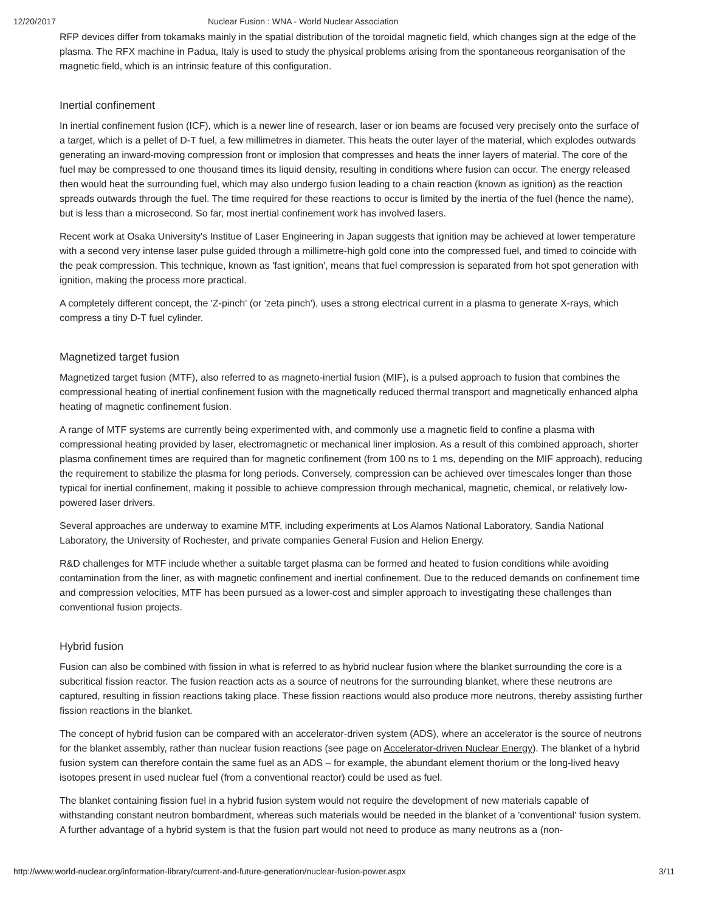12/20/2017 Nuclear Fusion : WNA - World Nuclear Association
RFP devices differ from tokamaks mainly in the spatial distribution of the toroidal magnetic field, which changes sign at the edge of the plasma. The RFX machine in Padua, Italy is used to study the physical problems arising from the spontaneous reorganisation of the magnetic field, which is an intrinsic feature of this configuration.
Inertial confinement
In inertial confinement fusion (ICF), which is a newer line of research, laser or ion beams are focused very precisely onto the surface of a target, which is a pellet of D-T fuel, a few millimetres in diameter. This heats the outer layer of the material, which explodes outwards generating an inward-moving compression front or implosion that compresses and heats the inner layers of material. The core of the fuel may be compressed to one thousand times its liquid density, resulting in conditions where fusion can occur. The energy released then would heat the surrounding fuel, which may also undergo fusion leading to a chain reaction (known as ignition) as the reaction spreads outwards through the fuel. The time required for these reactions to occur is limited by the inertia of the fuel (hence the name), but is less than a microsecond. So far, most inertial confinement work has involved lasers.
Recent work at Osaka University's Institue of Laser Engineering in Japan suggests that ignition may be achieved at lower temperature with a second very intense laser pulse guided through a millimetre-high gold cone into the compressed fuel, and timed to coincide with the peak compression. This technique, known as 'fast ignition', means that fuel compression is separated from hot spot generation with ignition, making the process more practical.
A completely different concept, the 'Z-pinch' (or 'zeta pinch'), uses a strong electrical current in a plasma to generate X-rays, which compress a tiny D-T fuel cylinder.
Magnetized target fusion
Magnetized target fusion (MTF), also referred to as magneto-inertial fusion (MIF), is a pulsed approach to fusion that combines the compressional heating of inertial confinement fusion with the magnetically reduced thermal transport and magnetically enhanced alpha heating of magnetic confinement fusion.
A range of MTF systems are currently being experimented with, and commonly use a magnetic field to confine a plasma with compressional heating provided by laser, electromagnetic or mechanical liner implosion. As a result of this combined approach, shorter plasma confinement times are required than for magnetic confinement (from 100 ns to 1 ms, depending on the MIF approach), reducing the requirement to stabilize the plasma for long periods. Conversely, compression can be achieved over timescales longer than those typical for inertial confinement, making it possible to achieve compression through mechanical, magnetic, chemical, or relatively low-powered laser drivers.
Several approaches are underway to examine MTF, including experiments at Los Alamos National Laboratory, Sandia National Laboratory, the University of Rochester, and private companies General Fusion and Helion Energy.
R&D challenges for MTF include whether a suitable target plasma can be formed and heated to fusion conditions while avoiding contamination from the liner, as with magnetic confinement and inertial confinement. Due to the reduced demands on confinement time and compression velocities, MTF has been pursued as a lower-cost and simpler approach to investigating these challenges than conventional fusion projects.
Hybrid fusion
Fusion can also be combined with fission in what is referred to as hybrid nuclear fusion where the blanket surrounding the core is a subcritical fission reactor. The fusion reaction acts as a source of neutrons for the surrounding blanket, where these neutrons are captured, resulting in fission reactions taking place. These fission reactions would also produce more neutrons, thereby assisting further fission reactions in the blanket.
The concept of hybrid fusion can be compared with an accelerator-driven system (ADS), where an accelerator is the source of neutrons for the blanket assembly, rather than nuclear fusion reactions (see page on Accelerator-driven Nuclear Energy). The blanket of a hybrid fusion system can therefore contain the same fuel as an ADS – for example, the abundant element thorium or the long-lived heavy isotopes present in used nuclear fuel (from a conventional reactor) could be used as fuel.
The blanket containing fission fuel in a hybrid fusion system would not require the development of new materials capable of withstanding constant neutron bombardment, whereas such materials would be needed in the blanket of a 'conventional' fusion system. A further advantage of a hybrid system is that the fusion part would not need to produce as many neutrons as a (non-
http://www.world-nuclear.org/information-library/current-and-future-generation/nuclear-fusion-power.aspx 3/11